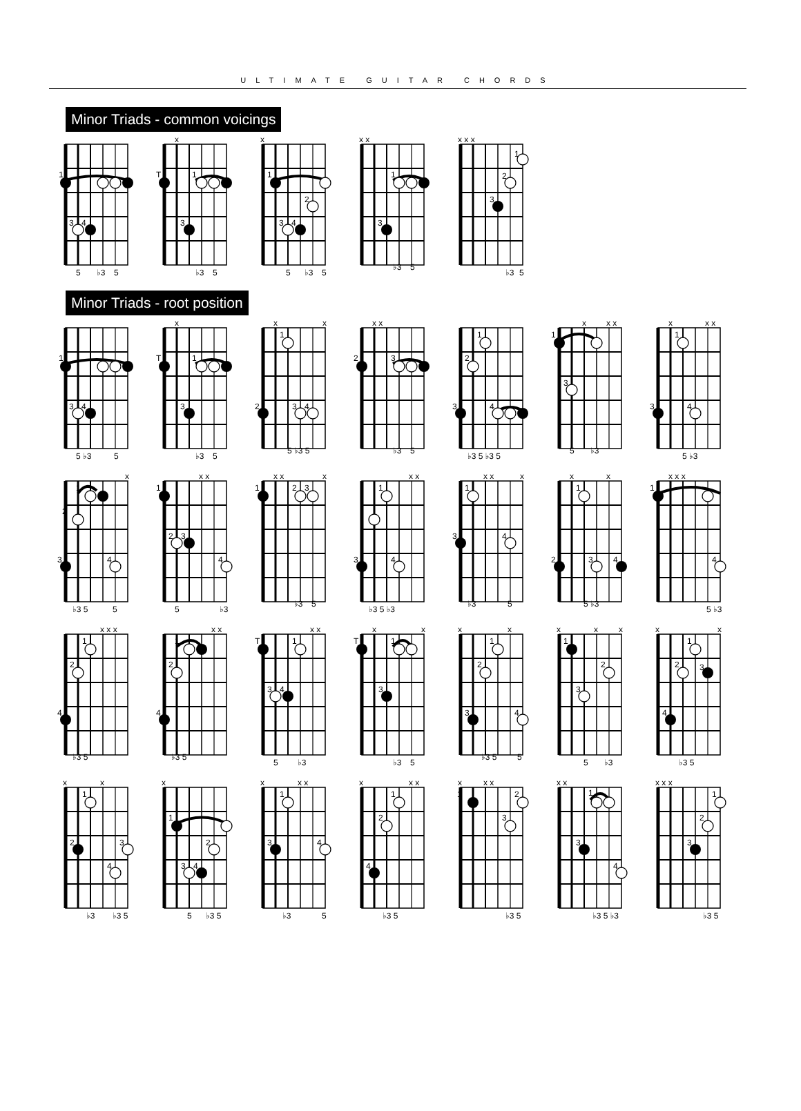ULTIMATE GUITAR CHORDS
Minor Triads - common voicings
1
3
4
5
♭3
5
x
T
1
3
♭3
5
x
1
2
3
4
5
♭3
5
x x
1
3
♭3
5
x x x
1
2
3
♭3
5
Minor Triads - root position
1
3
4
5 ♭3
5
x
T
1
3
♭3
5
x
x
1
2
3
4
5 ♭3 5
x x
2
3
♭3
5
1
2
3
4
♭3 5 ♭3 5
x
x x
1
3
5
♭3
x
x x
1
3
4
5 ♭3
x
1
2
3
4
♭3 5
5
x x
1
2
3
4
5
♭3
x x
x
1
2
3
♭3
5
x x
1
3
4
♭3 5 ♭3
x x
x
1
3
4
♭3
5
x
x
1
2
3
4
5 ♭3
x x x
1
4
5 ♭3
x x x
1
2
4
♭3 5
x x
1
2
4
♭3 5
x x
T
1
3
4
5
♭3
x
x
T
1
3
♭3
5
x
x
1
2
3
4
♭3 5
5
x
x
x
1
2
3
5
♭3
x
x
1
2
3
4
♭3 5
x
x
1
2
3
4
♭3
♭3 5
x
1
2
3
4
5
♭3 5
x
x x
1
3
4
♭3
5
x
x x
1
2
4
♭3 5
x
x x
1
2
3
♭3 5
x x
1
3
4
♭3 5 ♭3
x x x
1
2
3
♭3 5